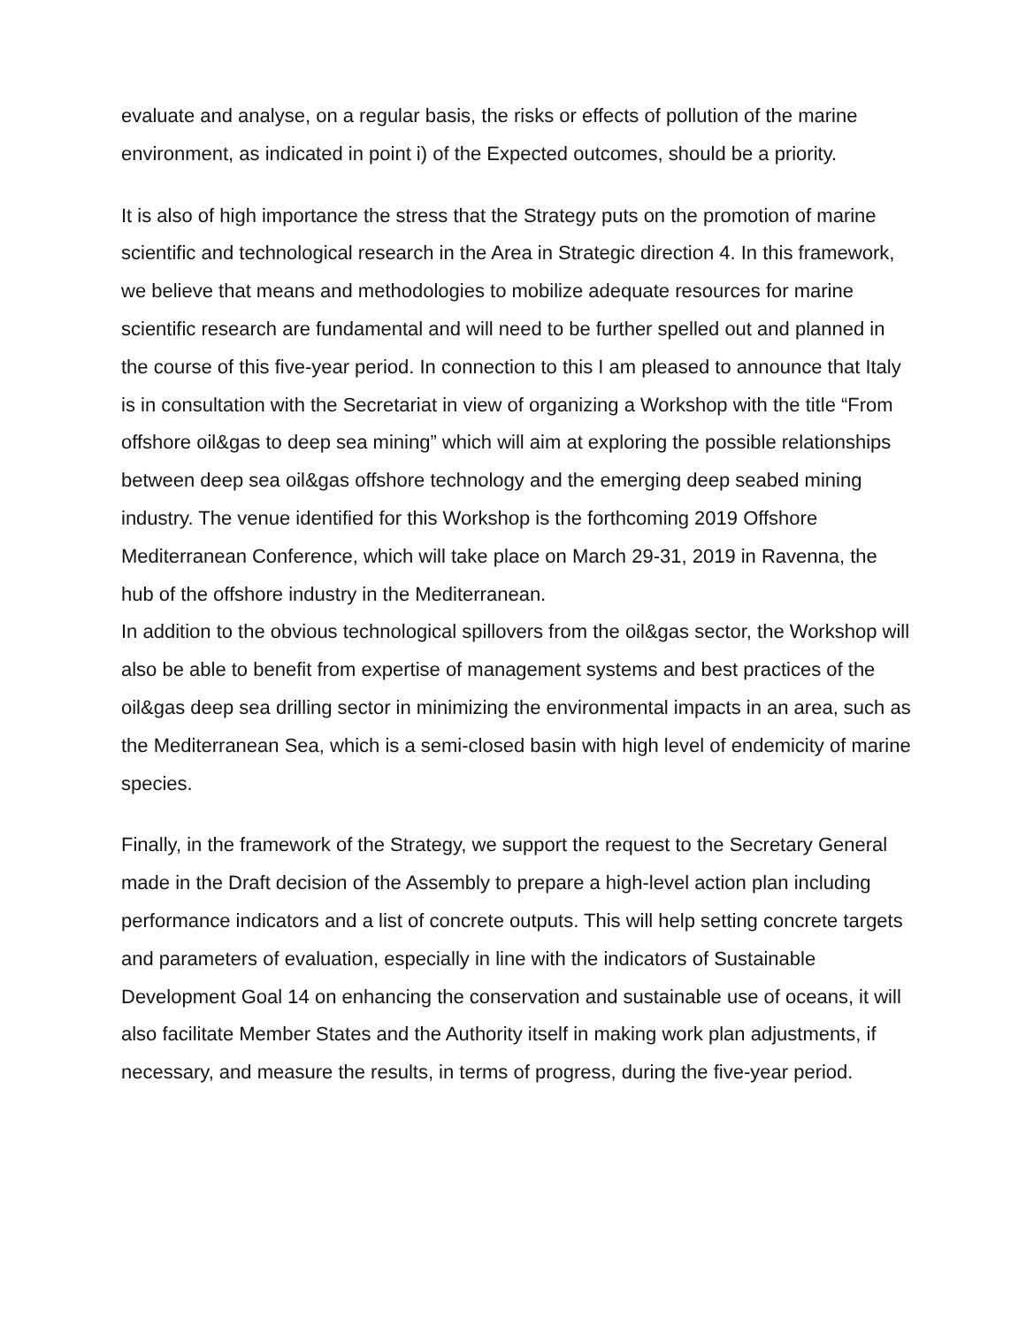evaluate and analyse, on a regular basis, the risks or effects of pollution of the marine environment, as indicated in point i) of the Expected outcomes, should be a priority.
It is also of high importance the stress that the Strategy puts on the promotion of marine scientific and technological research in the Area in Strategic direction 4. In this framework, we believe that means and methodologies to mobilize adequate resources for marine scientific research are fundamental and will need to be further spelled out and planned in the course of this five-year period. In connection to this I am pleased to announce that Italy is in consultation with the Secretariat in view of organizing a Workshop with the title “From offshore oil&gas to deep sea mining” which will aim at exploring the possible relationships between deep sea oil&gas offshore technology and the emerging deep seabed mining industry. The venue identified for this Workshop is the forthcoming 2019 Offshore Mediterranean Conference, which will take place on March 29-31, 2019 in Ravenna, the hub of the offshore industry in the Mediterranean.
In addition to the obvious technological spillovers from the oil&gas sector, the Workshop will also be able to benefit from expertise of management systems and best practices of the oil&gas deep sea drilling sector in minimizing the environmental impacts in an area, such as the Mediterranean Sea, which is a semi-closed basin with high level of endemicity of marine species.
Finally, in the framework of the Strategy, we support the request to the Secretary General made in the Draft decision of the Assembly to prepare a high-level action plan including performance indicators and a list of concrete outputs. This will help setting concrete targets and parameters of evaluation, especially in line with the indicators of Sustainable Development Goal 14 on enhancing the conservation and sustainable use of oceans, it will also facilitate Member States and the Authority itself in making work plan adjustments, if necessary, and measure the results, in terms of progress, during the five-year period.